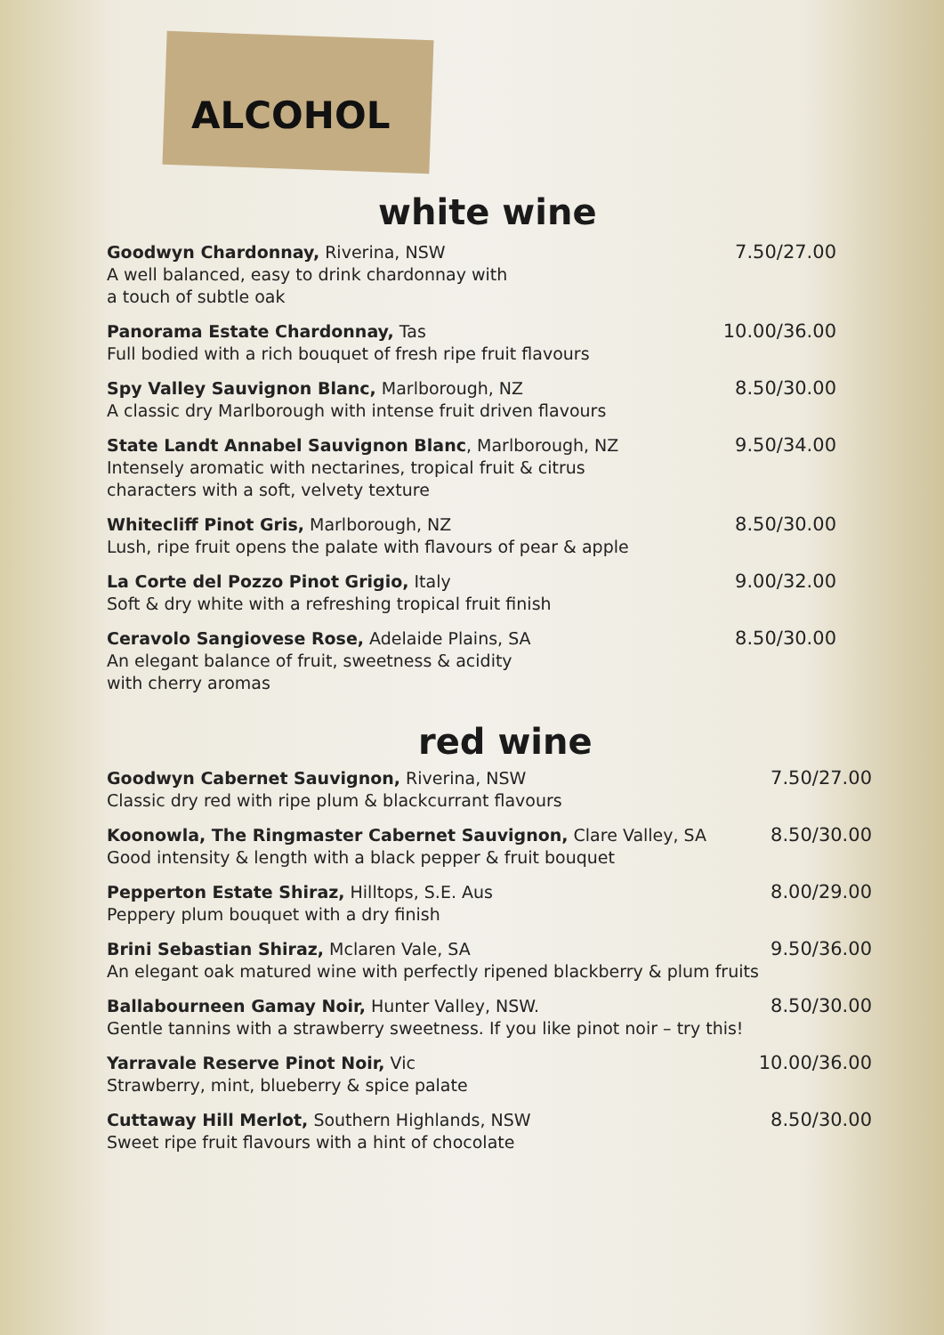ALCOHOL
white wine
Goodwyn Chardonnay, Riverina, NSW
A well balanced, easy to drink chardonnay with
a touch of subtle oak
7.50/27.00
Panorama Estate Chardonnay, Tas
Full bodied with a rich bouquet of fresh ripe fruit flavours
10.00/36.00
Spy Valley Sauvignon Blanc, Marlborough, NZ
A classic dry Marlborough with intense fruit driven flavours
8.50/30.00
State Landt Annabel Sauvignon Blanc, Marlborough, NZ
Intensely aromatic with nectarines, tropical fruit & citrus
characters with a soft, velvety texture
9.50/34.00
Whitecliff Pinot Gris, Marlborough, NZ
Lush, ripe fruit opens the palate with flavours of pear & apple
8.50/30.00
La Corte del Pozzo Pinot Grigio, Italy
Soft & dry white with a refreshing tropical fruit finish
9.00/32.00
Ceravolo Sangiovese Rose, Adelaide Plains, SA
An elegant balance of fruit, sweetness & acidity
with cherry aromas
8.50/30.00
red wine
Goodwyn Cabernet Sauvignon, Riverina, NSW
Classic dry red with ripe plum & blackcurrant flavours
7.50/27.00
Koonowla, The Ringmaster Cabernet Sauvignon, Clare Valley, SA
Good intensity & length with a black pepper & fruit bouquet
8.50/30.00
Pepperton Estate Shiraz, Hilltops, S.E. Aus
Peppery plum bouquet with a dry finish
8.00/29.00
Brini Sebastian Shiraz, Mclaren Vale, SA
An elegant oak matured wine with perfectly ripened blackberry & plum fruits
9.50/36.00
Ballabourneen Gamay Noir, Hunter Valley, NSW.
Gentle tannins with a strawberry sweetness. If you like pinot noir – try this!
8.50/30.00
Yarravale Reserve Pinot Noir, Vic
Strawberry, mint, blueberry & spice palate
10.00/36.00
Cuttaway Hill Merlot, Southern Highlands, NSW
Sweet ripe fruit flavours with a hint of chocolate
8.50/30.00